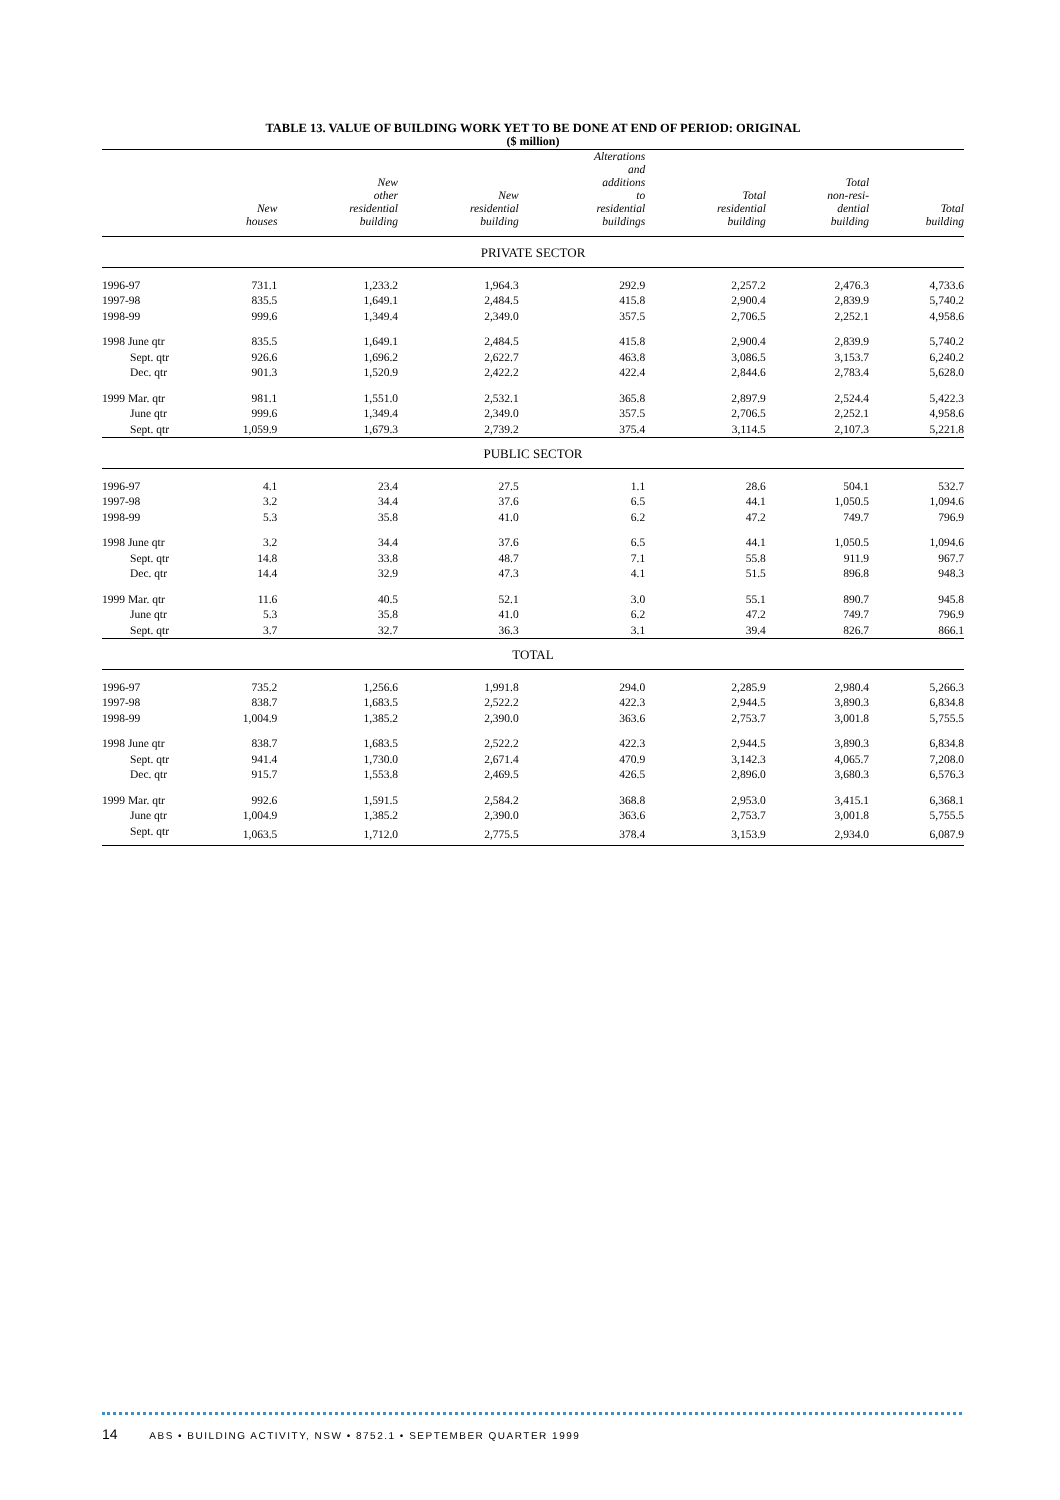TABLE 13. VALUE OF BUILDING WORK YET TO BE DONE AT END OF PERIOD: ORIGINAL
($ million)
| | New houses | New other residential building | New residential building | Alterations and additions to residential buildings | Total residential building | Total non-resi- dential building | Total building |
| --- | --- | --- | --- | --- | --- | --- | --- |
| PRIVATE SECTOR | | | | | | | |
| 1996-97 | 731.1 | 1,233.2 | 1,964.3 | 292.9 | 2,257.2 | 2,476.3 | 4,733.6 |
| 1997-98 | 835.5 | 1,649.1 | 2,484.5 | 415.8 | 2,900.4 | 2,839.9 | 5,740.2 |
| 1998-99 | 999.6 | 1,349.4 | 2,349.0 | 357.5 | 2,706.5 | 2,252.1 | 4,958.6 |
| 1998 June qtr | 835.5 | 1,649.1 | 2,484.5 | 415.8 | 2,900.4 | 2,839.9 | 5,740.2 |
| Sept. qtr | 926.6 | 1,696.2 | 2,622.7 | 463.8 | 3,086.5 | 3,153.7 | 6,240.2 |
| Dec. qtr | 901.3 | 1,520.9 | 2,422.2 | 422.4 | 2,844.6 | 2,783.4 | 5,628.0 |
| 1999 Mar. qtr | 981.1 | 1,551.0 | 2,532.1 | 365.8 | 2,897.9 | 2,524.4 | 5,422.3 |
| June qtr | 999.6 | 1,349.4 | 2,349.0 | 357.5 | 2,706.5 | 2,252.1 | 4,958.6 |
| Sept. qtr | 1,059.9 | 1,679.3 | 2,739.2 | 375.4 | 3,114.5 | 2,107.3 | 5,221.8 |
| PUBLIC SECTOR | | | | | | | |
| 1996-97 | 4.1 | 23.4 | 27.5 | 1.1 | 28.6 | 504.1 | 532.7 |
| 1997-98 | 3.2 | 34.4 | 37.6 | 6.5 | 44.1 | 1,050.5 | 1,094.6 |
| 1998-99 | 5.3 | 35.8 | 41.0 | 6.2 | 47.2 | 749.7 | 796.9 |
| 1998 June qtr | 3.2 | 34.4 | 37.6 | 6.5 | 44.1 | 1,050.5 | 1,094.6 |
| Sept. qtr | 14.8 | 33.8 | 48.7 | 7.1 | 55.8 | 911.9 | 967.7 |
| Dec. qtr | 14.4 | 32.9 | 47.3 | 4.1 | 51.5 | 896.8 | 948.3 |
| 1999 Mar. qtr | 11.6 | 40.5 | 52.1 | 3.0 | 55.1 | 890.7 | 945.8 |
| June qtr | 5.3 | 35.8 | 41.0 | 6.2 | 47.2 | 749.7 | 796.9 |
| Sept. qtr | 3.7 | 32.7 | 36.3 | 3.1 | 39.4 | 826.7 | 866.1 |
| TOTAL | | | | | | | |
| 1996-97 | 735.2 | 1,256.6 | 1,991.8 | 294.0 | 2,285.9 | 2,980.4 | 5,266.3 |
| 1997-98 | 838.7 | 1,683.5 | 2,522.2 | 422.3 | 2,944.5 | 3,890.3 | 6,834.8 |
| 1998-99 | 1,004.9 | 1,385.2 | 2,390.0 | 363.6 | 2,753.7 | 3,001.8 | 5,755.5 |
| 1998 June qtr | 838.7 | 1,683.5 | 2,522.2 | 422.3 | 2,944.5 | 3,890.3 | 6,834.8 |
| Sept. qtr | 941.4 | 1,730.0 | 2,671.4 | 470.9 | 3,142.3 | 4,065.7 | 7,208.0 |
| Dec. qtr | 915.7 | 1,553.8 | 2,469.5 | 426.5 | 2,896.0 | 3,680.3 | 6,576.3 |
| 1999 Mar. qtr | 992.6 | 1,591.5 | 2,584.2 | 368.8 | 2,953.0 | 3,415.1 | 6,368.1 |
| June qtr | 1,004.9 | 1,385.2 | 2,390.0 | 363.6 | 2,753.7 | 3,001.8 | 5,755.5 |
| Sept. qtr | 1,063.5 | 1,712.0 | 2,775.5 | 378.4 | 3,153.9 | 2,934.0 | 6,087.9 |
14 ABS • BUILDING ACTIVITY, NSW • 8752.1 • SEPTEMBER QUARTER 1999